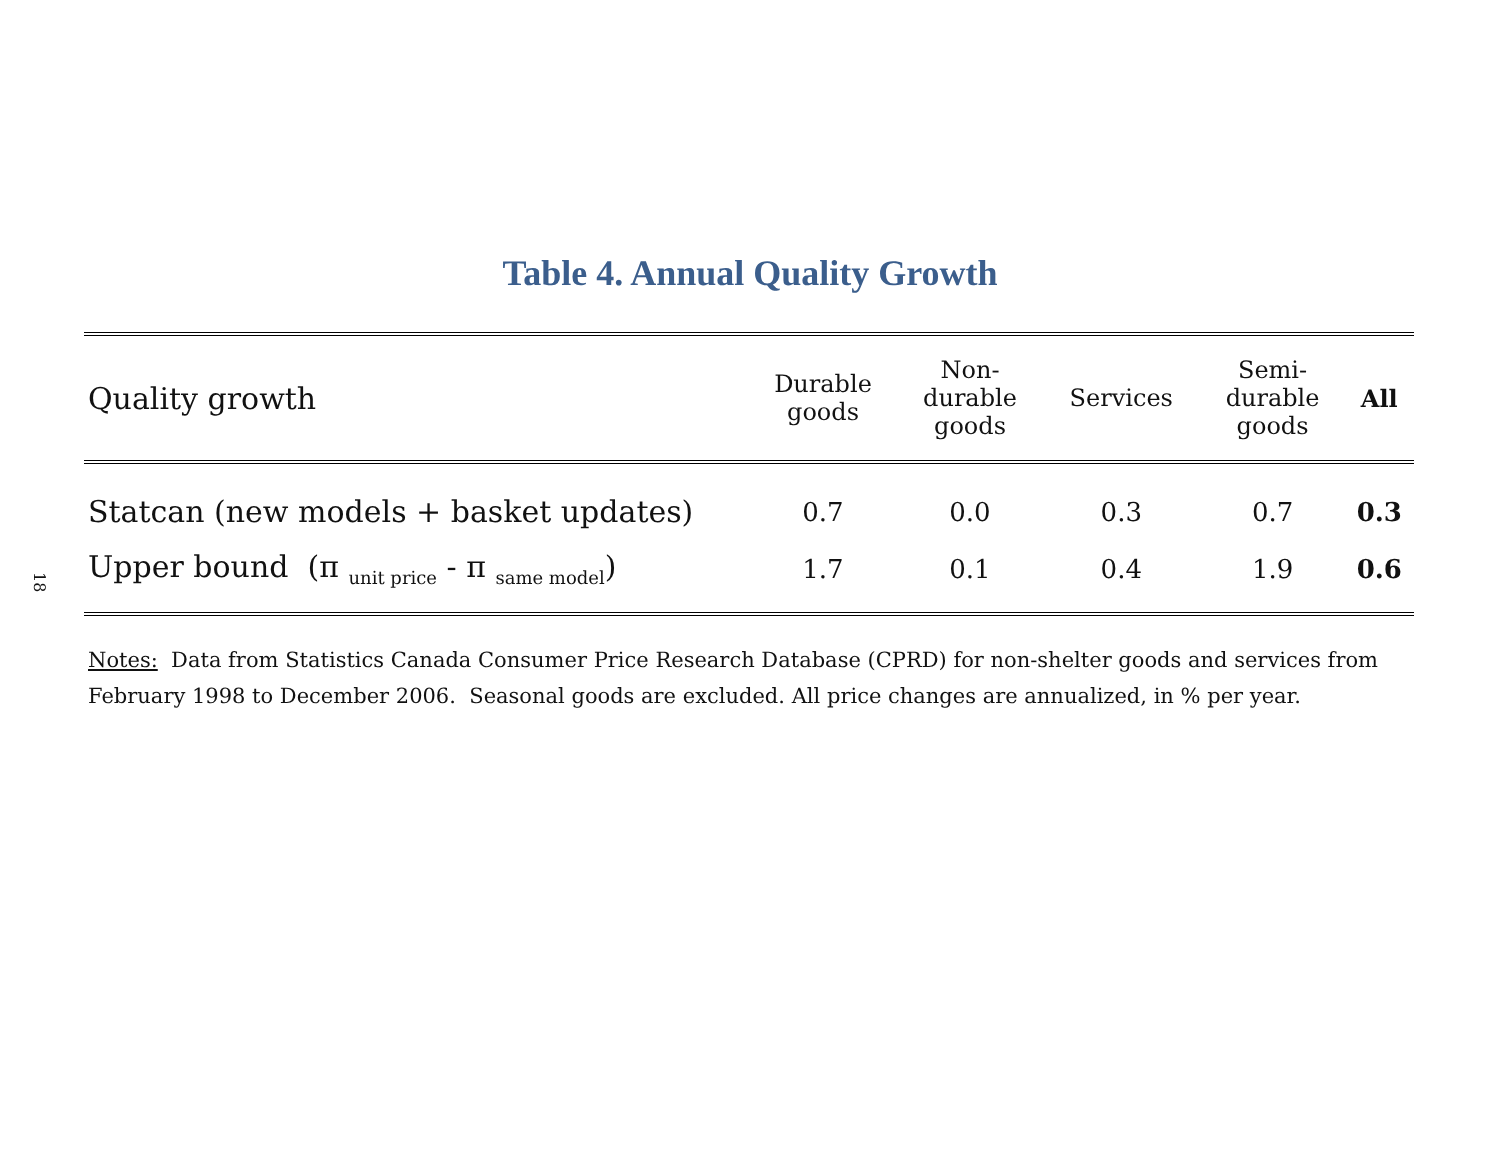18
Table 4. Annual Quality Growth
| Quality growth | Durable goods | Non- durable goods | Services | Semi- durable goods | All |
| --- | --- | --- | --- | --- | --- |
| Statcan (new models + basket updates) | 0.7 | 0.0 | 0.3 | 0.7 | 0.3 |
| Upper bound (π <sub>unit price</sub> - π <sub>same model</sub>) | 1.7 | 0.1 | 0.4 | 1.9 | 0.6 |
Notes: Data from Statistics Canada Consumer Price Research Database (CPRD) for non-shelter goods and services from February 1998 to December 2006. Seasonal goods are excluded. All price changes are annualized, in % per year.